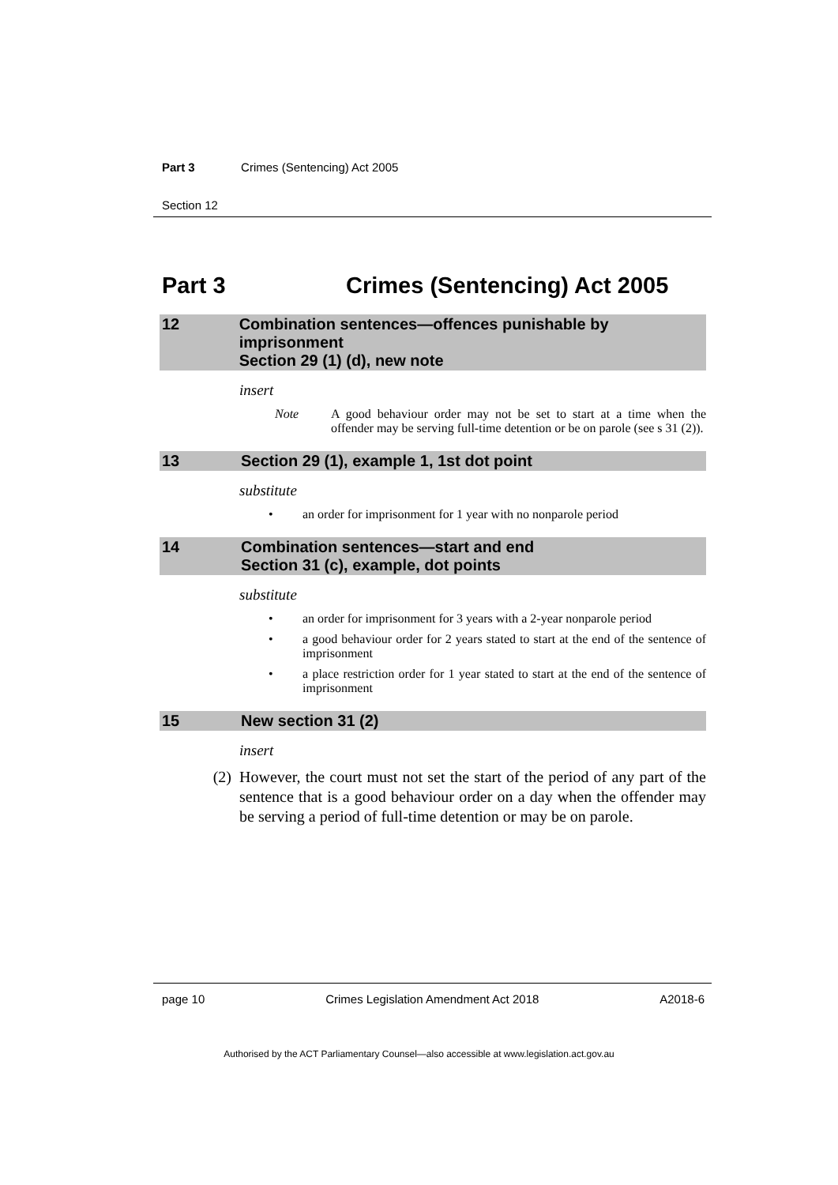Part 3 Crimes (Sentencing) Act 2005
Section 12
Part 3 Crimes (Sentencing) Act 2005
12 Combination sentences—offences punishable by imprisonment
Section 29 (1) (d), new note
insert
Note A good behaviour order may not be set to start at a time when the offender may be serving full-time detention or be on parole (see s 31 (2)).
13 Section 29 (1), example 1, 1st dot point
substitute
• an order for imprisonment for 1 year with no nonparole period
14 Combination sentences—start and end
Section 31 (c), example, dot points
substitute
• an order for imprisonment for 3 years with a 2-year nonparole period
• a good behaviour order for 2 years stated to start at the end of the sentence of imprisonment
• a place restriction order for 1 year stated to start at the end of the sentence of imprisonment
15 New section 31 (2)
insert
(2) However, the court must not set the start of the period of any part of the sentence that is a good behaviour order on a day when the offender may be serving a period of full-time detention or may be on parole.
page 10 Crimes Legislation Amendment Act 2018 A2018-6
Authorised by the ACT Parliamentary Counsel—also accessible at www.legislation.act.gov.au